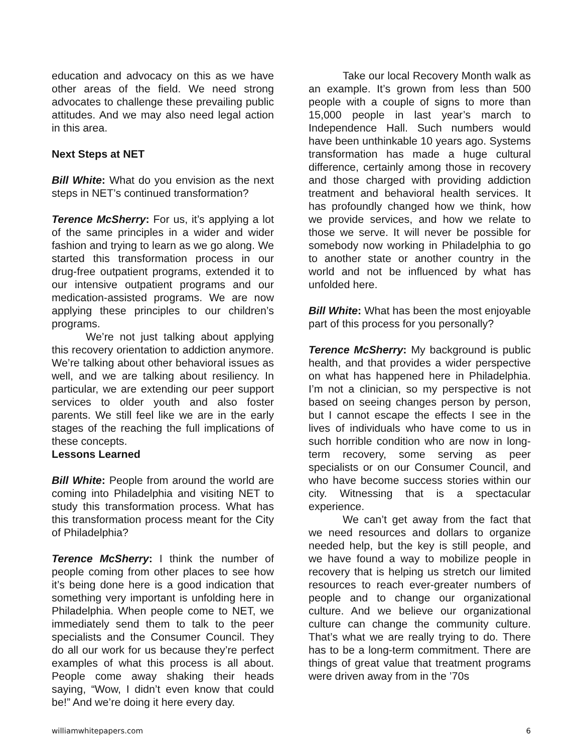education and advocacy on this as we have other areas of the field. We need strong advocates to challenge these prevailing public attitudes. And we may also need legal action in this area.
Next Steps at NET
Bill White: What do you envision as the next steps in NET’s continued transformation?
Terence McSherry: For us, it’s applying a lot of the same principles in a wider and wider fashion and trying to learn as we go along. We started this transformation process in our drug-free outpatient programs, extended it to our intensive outpatient programs and our medication-assisted programs. We are now applying these principles to our children’s programs.
We’re not just talking about applying this recovery orientation to addiction anymore. We’re talking about other behavioral issues as well, and we are talking about resiliency. In particular, we are extending our peer support services to older youth and also foster parents. We still feel like we are in the early stages of the reaching the full implications of these concepts.
Lessons Learned
Bill White: People from around the world are coming into Philadelphia and visiting NET to study this transformation process. What has this transformation process meant for the City of Philadelphia?
Terence McSherry: I think the number of people coming from other places to see how it’s being done here is a good indication that something very important is unfolding here in Philadelphia. When people come to NET, we immediately send them to talk to the peer specialists and the Consumer Council. They do all our work for us because they’re perfect examples of what this process is all about. People come away shaking their heads saying, “Wow, I didn’t even know that could be!” And we’re doing it here every day.
Take our local Recovery Month walk as an example. It’s grown from less than 500 people with a couple of signs to more than 15,000 people in last year’s march to Independence Hall. Such numbers would have been unthinkable 10 years ago. Systems transformation has made a huge cultural difference, certainly among those in recovery and those charged with providing addiction treatment and behavioral health services. It has profoundly changed how we think, how we provide services, and how we relate to those we serve. It will never be possible for somebody now working in Philadelphia to go to another state or another country in the world and not be influenced by what has unfolded here.
Bill White: What has been the most enjoyable part of this process for you personally?
Terence McSherry: My background is public health, and that provides a wider perspective on what has happened here in Philadelphia. I’m not a clinician, so my perspective is not based on seeing changes person by person, but I cannot escape the effects I see in the lives of individuals who have come to us in such horrible condition who are now in long-term recovery, some serving as peer specialists or on our Consumer Council, and who have become success stories within our city. Witnessing that is a spectacular experience.
We can’t get away from the fact that we need resources and dollars to organize needed help, but the key is still people, and we have found a way to mobilize people in recovery that is helping us stretch our limited resources to reach ever-greater numbers of people and to change our organizational culture. And we believe our organizational culture can change the community culture. That’s what we are really trying to do. There has to be a long-term commitment. There are things of great value that treatment programs were driven away from in the ’70s
williamwhitepapers.com 6